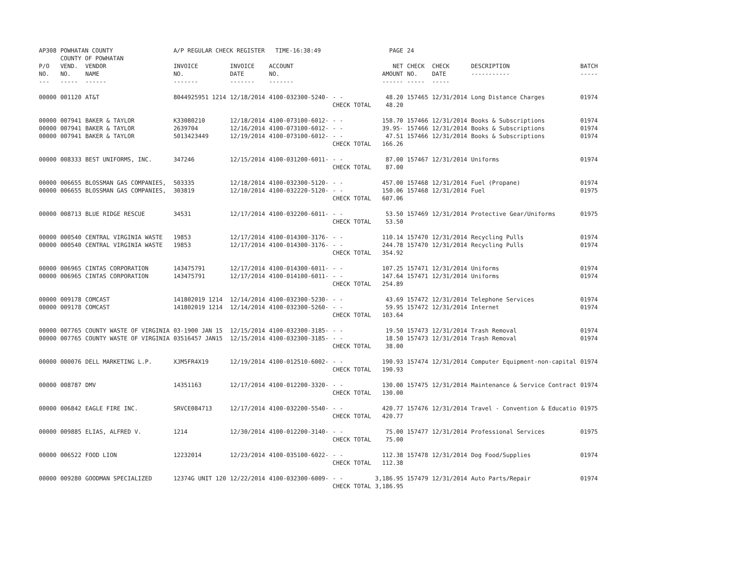| AP308 | POWHATAN COUNTY COUNTY OF POWHATAN | | A/P REGULAR CHECK REGISTER TIME-16:38:49 | | | | PAGE | 24 | | | |
| P/O NO. --- | VEND. NO. ----- | VENDOR NAME ------ | INVOICE NO. ------- | INVOICE DATE ------- | ACCOUNT NO. ------- | | NET AMOUNT ------ | CHECK NO. ----- | CHECK DATE ----- | DESCRIPTION ----------- | BATCH ----- |
| 00000 | 001120 | AT&T | 8044925951 1214 | 12/18/2014 | 4100-032300-5240- | - - | 48.20 | 157465 | 12/31/2014 | Long Distance Charges | 01974 |
| | | | | | | CHECK TOTAL | 48.20 | | | | |
| 00000 | 007941 | BAKER & TAYLOR | K33080210 | 12/18/2014 | 4100-073100-6012- | - - | 158.70 | 157466 | 12/31/2014 | Books & Subscriptions | 01974 |
| 00000 | 007941 | BAKER & TAYLOR | 2639704 | 12/16/2014 | 4100-073100-6012- | - - | 39.95- | 157466 | 12/31/2014 | Books & Subscriptions | 01974 |
| 00000 | 007941 | BAKER & TAYLOR | 5013423449 | 12/19/2014 | 4100-073100-6012- | - - | 47.51 | 157466 | 12/31/2014 | Books & Subscriptions | 01974 |
| | | | | | | CHECK TOTAL | 166.26 | | | | |
| 00000 | 008333 | BEST UNIFORMS, INC. | 347246 | 12/15/2014 | 4100-031200-6011- | - - | 87.00 | 157467 | 12/31/2014 | Uniforms | 01974 |
| | | | | | | CHECK TOTAL | 87.00 | | | | |
| 00000 | 006655 | BLOSSMAN GAS COMPANIES, | 503335 | 12/18/2014 | 4100-032300-5120- | - - | 457.00 | 157468 | 12/31/2014 | Fuel (Propane) | 01974 |
| 00000 | 006655 | BLOSSMAN GAS COMPANIES, | 303819 | 12/10/2014 | 4100-032220-5120- | - - | 150.06 | 157468 | 12/31/2014 | Fuel | 01975 |
| | | | | | | CHECK TOTAL | 607.06 | | | | |
| 00000 | 008713 | BLUE RIDGE RESCUE | 34531 | 12/17/2014 | 4100-032200-6011- | - - | 53.50 | 157469 | 12/31/2014 | Protective Gear/Uniforms | 01975 |
| | | | | | | CHECK TOTAL | 53.50 | | | | |
| 00000 | 000540 | CENTRAL VIRGINIA WASTE | 19853 | 12/17/2014 | 4100-014300-3176- | - - | 110.14 | 157470 | 12/31/2014 | Recycling Pulls | 01974 |
| 00000 | 000540 | CENTRAL VIRGINIA WASTE | 19853 | 12/17/2014 | 4100-014300-3176- | - - | 244.78 | 157470 | 12/31/2014 | Recycling Pulls | 01974 |
| | | | | | | CHECK TOTAL | 354.92 | | | | |
| 00000 | 006965 | CINTAS CORPORATION | 143475791 | 12/17/2014 | 4100-014300-6011- | - - | 107.25 | 157471 | 12/31/2014 | Uniforms | 01974 |
| 00000 | 006965 | CINTAS CORPORATION | 143475791 | 12/17/2014 | 4100-014100-6011- | - - | 147.64 | 157471 | 12/31/2014 | Uniforms | 01974 |
| | | | | | | CHECK TOTAL | 254.89 | | | | |
| 00000 | 009178 | COMCAST | 141802019 1214 | 12/14/2014 | 4100-032300-5230- | - - | 43.69 | 157472 | 12/31/2014 | Telephone Services | 01974 |
| 00000 | 009178 | COMCAST | 141802019 1214 | 12/14/2014 | 4100-032300-5260- | - - | 59.95 | 157472 | 12/31/2014 | Internet | 01974 |
| | | | | | | CHECK TOTAL | 103.64 | | | | |
| 00000 | 007765 | COUNTY WASTE OF VIRGINIA | 03-1900 JAN 15 | 12/15/2014 | 4100-032300-3185- | - - | 19.50 | 157473 | 12/31/2014 | Trash Removal | 01974 |
| 00000 | 007765 | COUNTY WASTE OF VIRGINIA | 03516457 JAN15 | 12/15/2014 | 4100-032300-3185- | - - | 18.50 | 157473 | 12/31/2014 | Trash Removal | 01974 |
| | | | | | | CHECK TOTAL | 38.00 | | | | |
| 00000 | 000076 | DELL MARKETING L.P. | XJM5FR4X19 | 12/19/2014 | 4100-012510-6002- | - - | 190.93 | 157474 | 12/31/2014 | Computer Equipment-non-capital | 01974 |
| | | | | | | CHECK TOTAL | 190.93 | | | | |
| 00000 | 008787 | DMV | 14351163 | 12/17/2014 | 4100-012200-3320- | - - | 130.00 | 157475 | 12/31/2014 | Maintenance & Service Contract | 01974 |
| | | | | | | CHECK TOTAL | 130.00 | | | | |
| 00000 | 006842 | EAGLE FIRE INC. | SRVCE084713 | 12/17/2014 | 4100-032200-5540- | - - | 420.77 | 157476 | 12/31/2014 | Travel - Convention & Educatio | 01975 |
| | | | | | | CHECK TOTAL | 420.77 | | | | |
| 00000 | 009885 | ELIAS, ALFRED V. | 1214 | 12/30/2014 | 4100-012200-3140- | - - | 75.00 | 157477 | 12/31/2014 | Professional Services | 01975 |
| | | | | | | CHECK TOTAL | 75.00 | | | | |
| 00000 | 006522 | FOOD LION | 12232014 | 12/23/2014 | 4100-035100-6022- | - - | 112.38 | 157478 | 12/31/2014 | Dog Food/Supplies | 01974 |
| | | | | | | CHECK TOTAL | 112.38 | | | | |
| 00000 | 009280 | GOODMAN SPECIALIZED | 12374G UNIT 120 | 12/22/2014 | 4100-032300-6009- | - - | 3,186.95 | 157479 | 12/31/2014 | Auto Parts/Repair | 01974 |
| | | | | | | CHECK TOTAL | 3,186.95 | | | | |